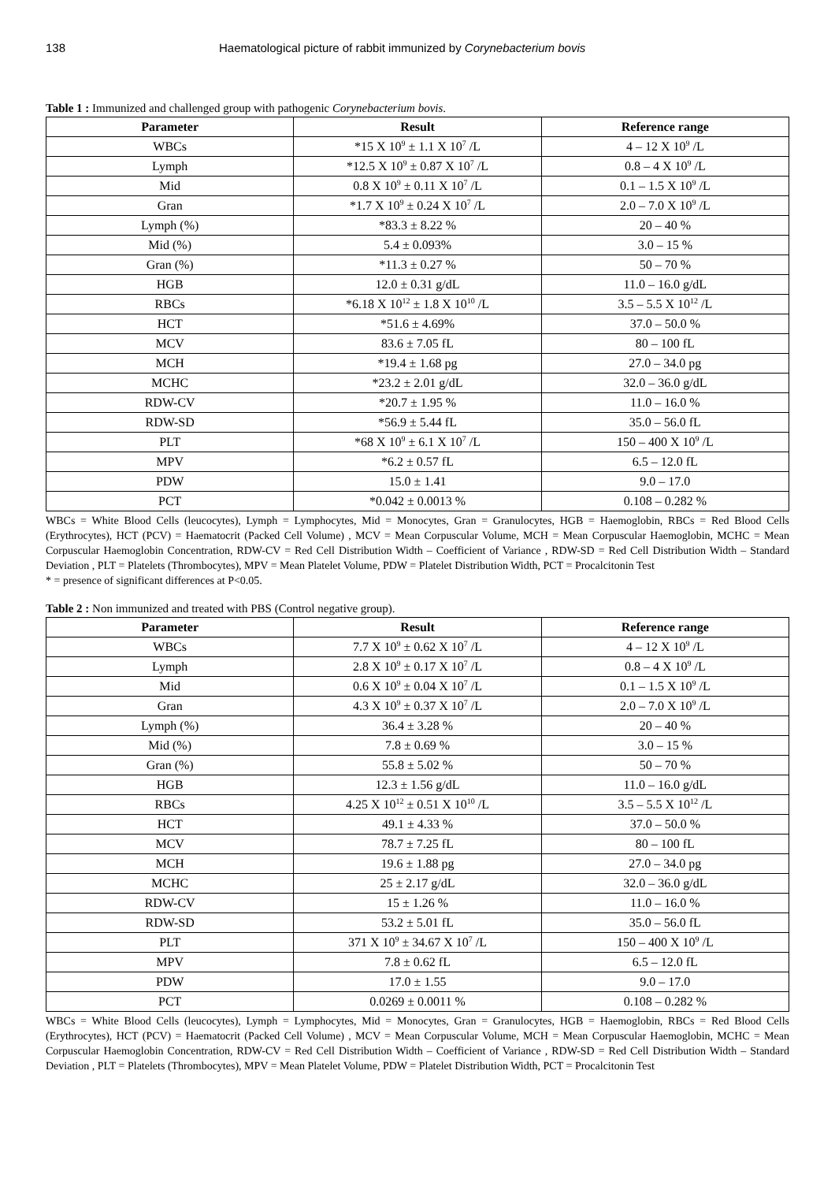138 Haematological picture of rabbit immunized by Corynebacterium bovis
Table 1 : Immunized and challenged group with pathogenic Corynebacterium bovis.
| Parameter | Result | Reference range |
| --- | --- | --- |
| WBCs | *15 X 10<sup>9</sup> ± 1.1 X 10<sup>7</sup> /L | 4 – 12 X 10<sup>9</sup> /L |
| Lymph | *12.5 X 10<sup>9</sup> ± 0.87 X 10<sup>7</sup> /L | 0.8 – 4 X 10<sup>9</sup> /L |
| Mid | 0.8 X 10<sup>9</sup> ± 0.11 X 10<sup>7</sup> /L | 0.1 – 1.5 X 10<sup>9</sup> /L |
| Gran | *1.7 X 10<sup>9</sup> ± 0.24 X 10<sup>7</sup> /L | 2.0 – 7.0 X 10<sup>9</sup> /L |
| Lymph (%) | *83.3 ± 8.22 % | 20 – 40 % |
| Mid (%) | 5.4 ± 0.093% | 3.0 – 15 % |
| Gran (%) | *11.3 ± 0.27 % | 50 – 70 % |
| HGB | 12.0 ± 0.31 g/dL | 11.0 – 16.0 g/dL |
| RBCs | *6.18 X 10<sup>12</sup> ± 1.8 X 10<sup>10</sup> /L | 3.5 – 5.5 X 10<sup>12</sup> /L |
| HCT | *51.6 ± 4.69% | 37.0 – 50.0 % |
| MCV | 83.6 ± 7.05 fL | 80 – 100 fL |
| MCH | *19.4 ± 1.68 pg | 27.0 – 34.0 pg |
| MCHC | *23.2 ± 2.01 g/dL | 32.0 – 36.0 g/dL |
| RDW-CV | *20.7 ± 1.95 % | 11.0 – 16.0 % |
| RDW-SD | *56.9 ± 5.44 fL | 35.0 – 56.0 fL |
| PLT | *68 X 10<sup>9</sup> ± 6.1 X 10<sup>7</sup> /L | 150 – 400 X 10<sup>9</sup> /L |
| MPV | *6.2 ± 0.57 fL | 6.5 – 12.0 fL |
| PDW | 15.0 ± 1.41 | 9.0 – 17.0 |
| PCT | *0.042 ± 0.0013 % | 0.108 – 0.282 % |
WBCs = White Blood Cells (leucocytes), Lymph = Lymphocytes, Mid = Monocytes, Gran = Granulocytes, HGB = Haemoglobin, RBCs = Red Blood Cells (Erythrocytes), HCT (PCV) = Haematocrit (Packed Cell Volume) , MCV = Mean Corpuscular Volume, MCH = Mean Corpuscular Haemoglobin, MCHC = Mean Corpuscular Haemoglobin Concentration, RDW-CV = Red Cell Distribution Width – Coefficient of Variance , RDW-SD = Red Cell Distribution Width – Standard Deviation , PLT = Platelets (Thrombocytes), MPV = Mean Platelet Volume, PDW = Platelet Distribution Width, PCT = Procalcitonin Test
* = presence of significant differences at P<0.05.
Table 2 : Non immunized and treated with PBS (Control negative group).
| Parameter | Result | Reference range |
| --- | --- | --- |
| WBCs | 7.7 X 10<sup>9</sup> ± 0.62 X 10<sup>7</sup> /L | 4 – 12 X 10<sup>9</sup> /L |
| Lymph | 2.8 X 10<sup>9</sup> ± 0.17 X 10<sup>7</sup> /L | 0.8 – 4 X 10<sup>9</sup> /L |
| Mid | 0.6 X 10<sup>9</sup> ± 0.04 X 10<sup>7</sup> /L | 0.1 – 1.5 X 10<sup>9</sup> /L |
| Gran | 4.3 X 10<sup>9</sup> ± 0.37 X 10<sup>7</sup> /L | 2.0 – 7.0 X 10<sup>9</sup> /L |
| Lymph (%) | 36.4 ± 3.28 % | 20 – 40 % |
| Mid (%) | 7.8 ± 0.69 % | 3.0 – 15 % |
| Gran (%) | 55.8 ± 5.02 % | 50 – 70 % |
| HGB | 12.3 ± 1.56 g/dL | 11.0 – 16.0 g/dL |
| RBCs | 4.25 X 10<sup>12</sup> ± 0.51 X 10<sup>10</sup> /L | 3.5 – 5.5 X 10<sup>12</sup> /L |
| HCT | 49.1 ± 4.33 % | 37.0 – 50.0 % |
| MCV | 78.7 ± 7.25 fL | 80 – 100 fL |
| MCH | 19.6 ± 1.88 pg | 27.0 – 34.0 pg |
| MCHC | 25 ± 2.17 g/dL | 32.0 – 36.0 g/dL |
| RDW-CV | 15 ± 1.26 % | 11.0 – 16.0 % |
| RDW-SD | 53.2 ± 5.01 fL | 35.0 – 56.0 fL |
| PLT | 371 X 10<sup>9</sup> ± 34.67 X 10<sup>7</sup> /L | 150 – 400 X 10<sup>9</sup> /L |
| MPV | 7.8 ± 0.62 fL | 6.5 – 12.0 fL |
| PDW | 17.0 ± 1.55 | 9.0 – 17.0 |
| PCT | 0.0269 ± 0.0011 % | 0.108 – 0.282 % |
WBCs = White Blood Cells (leucocytes), Lymph = Lymphocytes, Mid = Monocytes, Gran = Granulocytes, HGB = Haemoglobin, RBCs = Red Blood Cells (Erythrocytes), HCT (PCV) = Haematocrit (Packed Cell Volume) , MCV = Mean Corpuscular Volume, MCH = Mean Corpuscular Haemoglobin, MCHC = Mean Corpuscular Haemoglobin Concentration, RDW-CV = Red Cell Distribution Width – Coefficient of Variance , RDW-SD = Red Cell Distribution Width – Standard Deviation , PLT = Platelets (Thrombocytes), MPV = Mean Platelet Volume, PDW = Platelet Distribution Width, PCT = Procalcitonin Test